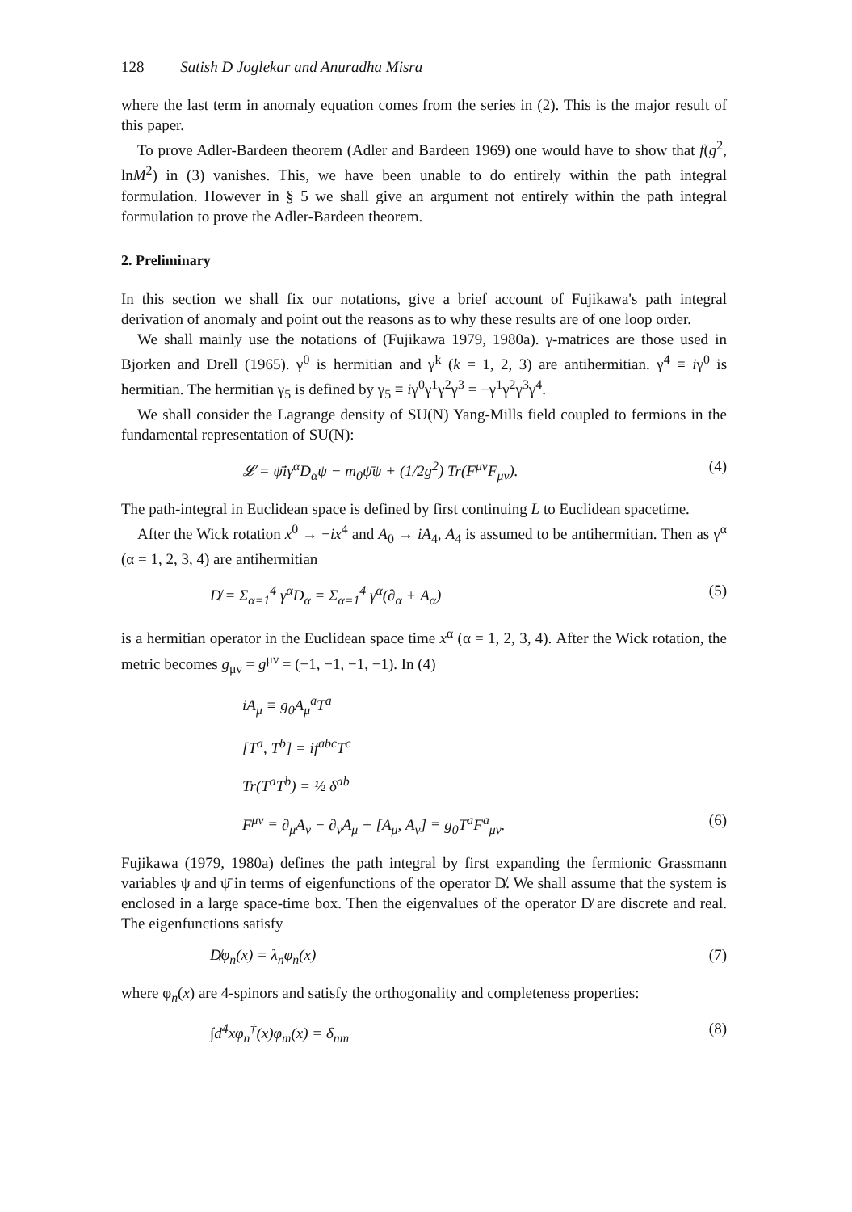128 Satish D Joglekar and Anuradha Misra
where the last term in anomaly equation comes from the series in (2). This is the major result of this paper.
To prove Adler-Bardeen theorem (Adler and Bardeen 1969) one would have to show that f(g<sup>2</sup>, lnM<sup>2</sup>) in (3) vanishes. This, we have been unable to do entirely within the path integral formulation. However in § 5 we shall give an argument not entirely within the path integral formulation to prove the Adler-Bardeen theorem.
2. Preliminary
In this section we shall fix our notations, give a brief account of Fujikawa's path integral derivation of anomaly and point out the reasons as to why these results are of one loop order.
We shall mainly use the notations of (Fujikawa 1979, 1980a). γ-matrices are those used in Bjorken and Drell (1965). γ<sup>0</sup> is hermitian and γ<sup>k</sup> (k = 1, 2, 3) are antihermitian. γ<sup>4</sup> ≡ iγ<sup>0</sup> is hermitian. The hermitian γ<sub>5</sub> is defined by γ<sub>5</sub> ≡ iγ<sup>0</sup>γ<sup>1</sup>γ<sup>2</sup>γ<sup>3</sup> = −γ<sup>1</sup>γ<sup>2</sup>γ<sup>3</sup>γ<sup>4</sup>.
We shall consider the Lagrange density of SU(N) Yang-Mills field coupled to fermions in the fundamental representation of SU(N):
𝓛 = ψ̄iγ<sup>α</sup>D<sub>α</sub>ψ − m<sub>0</sub>ψ̄ψ + (1/2g<sup>2</sup>) Tr(F<sup>μν</sup>F<sub>μν</sub>). (4)
The path-integral in Euclidean space is defined by first continuing L to Euclidean spacetime.
After the Wick rotation x<sup>0</sup> → −ix<sup>4</sup> and A<sub>0</sub> → iA<sub>4</sub>, A<sub>4</sub> is assumed to be antihermitian. Then as γ<sup>α</sup> (α = 1, 2, 3, 4) are antihermitian
D̸ = Σ<sub>α=1</sub><sup>4</sup> γ<sup>α</sup>D<sub>α</sub> = Σ<sub>α=1</sub><sup>4</sup> γ<sup>α</sup>(∂<sub>α</sub> + A<sub>α</sub>) (5)
is a hermitian operator in the Euclidean space time x<sup>α</sup> (α = 1, 2, 3, 4). After the Wick rotation, the metric becomes g<sub>μν</sub> = g<sup>μν</sup> = (−1, −1, −1, −1). In (4)
iA<sub>μ</sub> ≡ g<sub>0</sub>A<sub>μ</sub><sup>a</sup>T<sup>a</sup>
[T<sup>a</sup>, T<sup>b</sup>] = if<sup>abc</sup>T<sup>c</sup>
Tr(T<sup>a</sup>T<sup>b</sup>) = ½ δ<sup>ab</sup>
F<sup>μν</sup> ≡ ∂<sub>μ</sub>A<sub>ν</sub> − ∂<sub>ν</sub>A<sub>μ</sub> + [A<sub>μ</sub>, A<sub>ν</sub>] ≡ g<sub>0</sub>T<sup>a</sup>F<sup>a</sup><sub>μν</sub>. (6)
Fujikawa (1979, 1980a) defines the path integral by first expanding the fermionic Grassmann variables ψ and ψ̄ in terms of eigenfunctions of the operator D̸. We shall assume that the system is enclosed in a large space-time box. Then the eigenvalues of the operator D̸ are discrete and real. The eigenfunctions satisfy
D̸φ<sub>n</sub>(x) = λ<sub>n</sub>φ<sub>n</sub>(x) (7)
where φ<sub>n</sub>(x) are 4-spinors and satisfy the orthogonality and completeness properties:
∫d<sup>4</sup>xφ<sub>n</sub><sup>†</sup>(x)φ<sub>m</sub>(x) = δ<sub>nm</sub> (8)